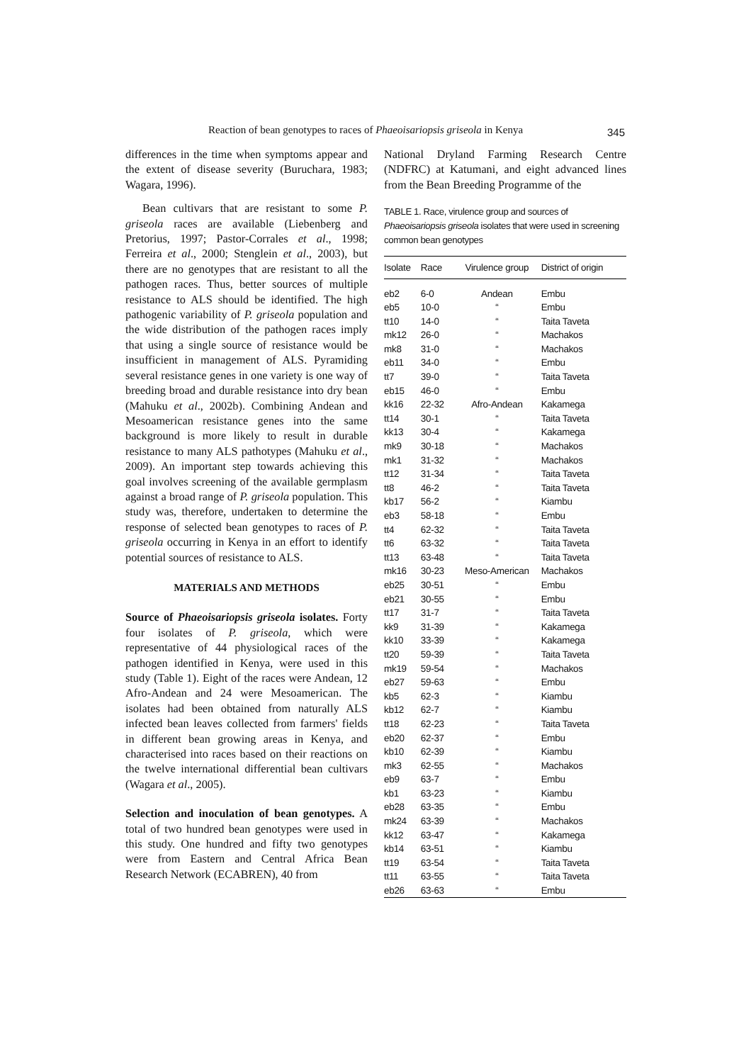Reaction of bean genotypes to races of Phaeoisariopsis griseola in Kenya 345
differences in the time when symptoms appear and the extent of disease severity (Buruchara, 1983; Wagara, 1996).
Bean cultivars that are resistant to some P. griseola races are available (Liebenberg and Pretorius, 1997; Pastor-Corrales et al., 1998; Ferreira et al., 2000; Stenglein et al., 2003), but there are no genotypes that are resistant to all the pathogen races. Thus, better sources of multiple resistance to ALS should be identified. The high pathogenic variability of P. griseola population and the wide distribution of the pathogen races imply that using a single source of resistance would be insufficient in management of ALS. Pyramiding several resistance genes in one variety is one way of breeding broad and durable resistance into dry bean (Mahuku et al., 2002b). Combining Andean and Mesoamerican resistance genes into the same background is more likely to result in durable resistance to many ALS pathotypes (Mahuku et al., 2009). An important step towards achieving this goal involves screening of the available germplasm against a broad range of P. griseola population. This study was, therefore, undertaken to determine the response of selected bean genotypes to races of P. griseola occurring in Kenya in an effort to identify potential sources of resistance to ALS.
MATERIALS AND METHODS
Source of Phaeoisariopsis griseola isolates. Forty four isolates of P. griseola, which were representative of 44 physiological races of the pathogen identified in Kenya, were used in this study (Table 1). Eight of the races were Andean, 12 Afro-Andean and 24 were Mesoamerican. The isolates had been obtained from naturally ALS infected bean leaves collected from farmers' fields in different bean growing areas in Kenya, and characterised into races based on their reactions on the twelve international differential bean cultivars (Wagara et al., 2005).
Selection and inoculation of bean genotypes. A total of two hundred bean genotypes were used in this study. One hundred and fifty two genotypes were from Eastern and Central Africa Bean Research Network (ECABREN), 40 from
National Dryland Farming Research Centre (NDFRC) at Katumani, and eight advanced lines from the Bean Breeding Programme of the
TABLE 1. Race, virulence group and sources of Phaeoisariopsis griseola isolates that were used in screening common bean genotypes
| Isolate | Race | Virulence group | District of origin |
| --- | --- | --- | --- |
| eb2 | 6-0 | Andean | Embu |
| eb5 | 10-0 | “ | Embu |
| tt10 | 14-0 | “ | Taita Taveta |
| mk12 | 26-0 | “ | Machakos |
| mk8 | 31-0 | “ | Machakos |
| eb11 | 34-0 | “ | Embu |
| tt7 | 39-0 | “ | Taita Taveta |
| eb15 | 46-0 | “ | Embu |
| kk16 | 22-32 | Afro-Andean | Kakamega |
| tt14 | 30-1 | “ | Taita Taveta |
| kk13 | 30-4 | “ | Kakamega |
| mk9 | 30-18 | “ | Machakos |
| mk1 | 31-32 | “ | Machakos |
| tt12 | 31-34 | “ | Taita Taveta |
| tt8 | 46-2 | “ | Taita Taveta |
| kb17 | 56-2 | “ | Kiambu |
| eb3 | 58-18 | “ | Embu |
| tt4 | 62-32 | “ | Taita Taveta |
| tt6 | 63-32 | “ | Taita Taveta |
| tt13 | 63-48 | “ | Taita Taveta |
| mk16 | 30-23 | Meso-American | Machakos |
| eb25 | 30-51 | “ | Embu |
| eb21 | 30-55 | “ | Embu |
| tt17 | 31-7 | “ | Taita Taveta |
| kk9 | 31-39 | “ | Kakamega |
| kk10 | 33-39 | “ | Kakamega |
| tt20 | 59-39 | “ | Taita Taveta |
| mk19 | 59-54 | “ | Machakos |
| eb27 | 59-63 | “ | Embu |
| kb5 | 62-3 | “ | Kiambu |
| kb12 | 62-7 | “ | Kiambu |
| tt18 | 62-23 | “ | Taita Taveta |
| eb20 | 62-37 | “ | Embu |
| kb10 | 62-39 | “ | Kiambu |
| mk3 | 62-55 | “ | Machakos |
| eb9 | 63-7 | “ | Embu |
| kb1 | 63-23 | “ | Kiambu |
| eb28 | 63-35 | “ | Embu |
| mk24 | 63-39 | “ | Machakos |
| kk12 | 63-47 | “ | Kakamega |
| kb14 | 63-51 | “ | Kiambu |
| tt19 | 63-54 | “ | Taita Taveta |
| tt11 | 63-55 | “ | Taita Taveta |
| eb26 | 63-63 | “ | Embu |